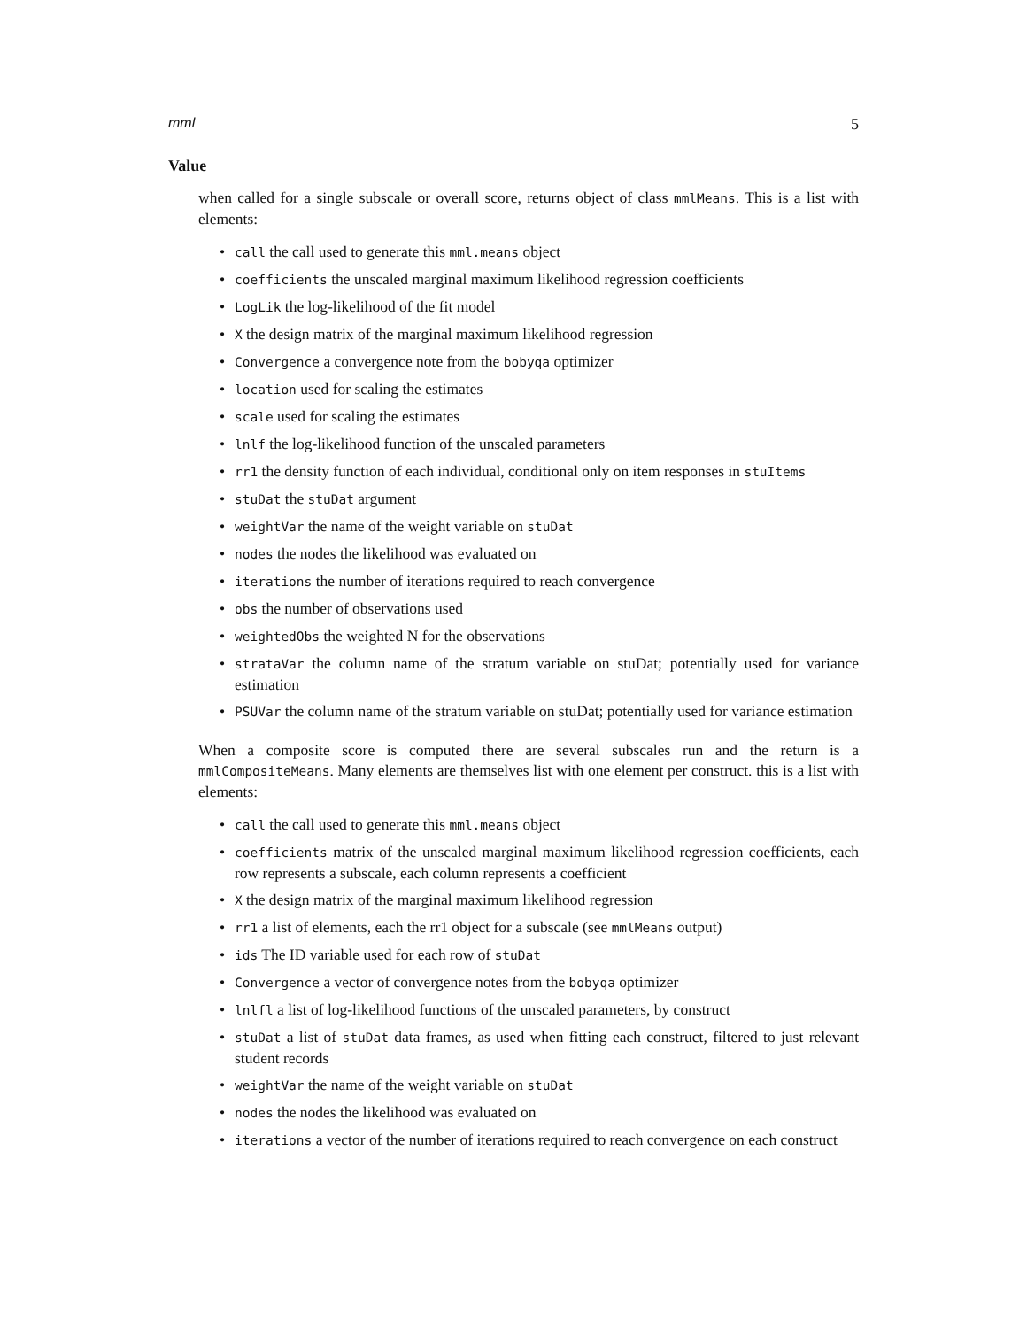mml 5
Value
when called for a single subscale or overall score, returns object of class mmlMeans. This is a list with elements:
• call the call used to generate this mml.means object
• coefficients the unscaled marginal maximum likelihood regression coefficients
• LogLik the log-likelihood of the fit model
• X the design matrix of the marginal maximum likelihood regression
• Convergence a convergence note from the bobyqa optimizer
• location used for scaling the estimates
• scale used for scaling the estimates
• lnlf the log-likelihood function of the unscaled parameters
• rr1 the density function of each individual, conditional only on item responses in stuItems
• stuDat the stuDat argument
• weightVar the name of the weight variable on stuDat
• nodes the nodes the likelihood was evaluated on
• iterations the number of iterations required to reach convergence
• obs the number of observations used
• weightedObs the weighted N for the observations
• strataVar the column name of the stratum variable on stuDat; potentially used for variance estimation
• PSUVar the column name of the stratum variable on stuDat; potentially used for variance estimation
When a composite score is computed there are several subscales run and the return is a mmlCompositeMeans. Many elements are themselves list with one element per construct. this is a list with elements:
• call the call used to generate this mml.means object
• coefficients matrix of the unscaled marginal maximum likelihood regression coefficients, each row represents a subscale, each column represents a coefficient
• X the design matrix of the marginal maximum likelihood regression
• rr1 a list of elements, each the rr1 object for a subscale (see mmlMeans output)
• ids The ID variable used for each row of stuDat
• Convergence a vector of convergence notes from the bobyqa optimizer
• lnlfl a list of log-likelihood functions of the unscaled parameters, by construct
• stuDat a list of stuDat data frames, as used when fitting each construct, filtered to just relevant student records
• weightVar the name of the weight variable on stuDat
• nodes the nodes the likelihood was evaluated on
• iterations a vector of the number of iterations required to reach convergence on each construct